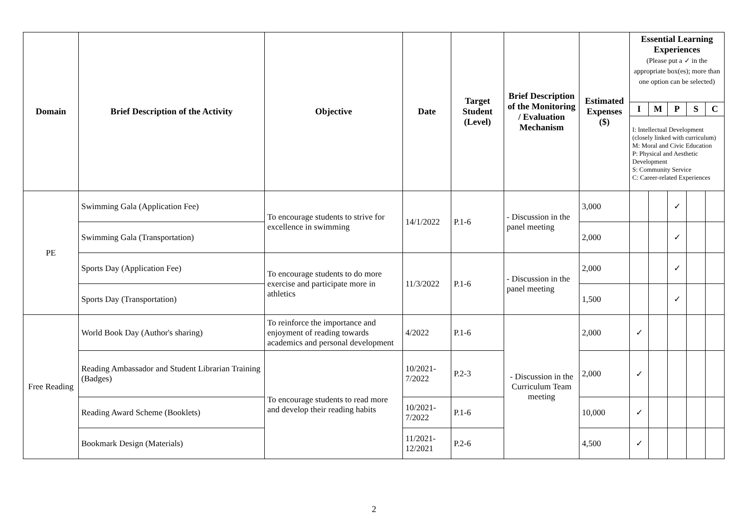| Domain | Brief Description of the Activity | Objective | Date | Target Student (Level) | Brief Description of the Monitoring / Evaluation Mechanism | Estimated Expenses ($) | Essential Learning Experiences (Please put a ✓ in the appropriate box(es); more than one option can be selected) | | | | |
| --- | --- | --- | --- | --- | --- | --- | --- | --- | --- | --- | --- |
| | | | | | | | I | M | P | S | C |
| | | | | | | | I: Intellectual Development (closely linked with curriculum) M: Moral and Civic Education P: Physical and Aesthetic Development S: Community Service C: Career-related Experiences | | | | |
| PE | Swimming Gala (Application Fee) | To encourage students to strive for excellence in swimming | 14/1/2022 | P.1-6 | - Discussion in the panel meeting | 3,000 | | | ✓ | | |
| | Swimming Gala (Transportation) | | | | | 2,000 | | | ✓ | | |
| | Sports Day (Application Fee) | To encourage students to do more exercise and participate more in athletics | 11/3/2022 | P.1-6 | - Discussion in the panel meeting | 2,000 | | | ✓ | | |
| | Sports Day (Transportation) | | | | | 1,500 | | | ✓ | | |
| Free Reading | World Book Day (Author's sharing) | To reinforce the importance and enjoyment of reading towards academics and personal development | 4/2022 | P.1-6 | - Discussion in the Curriculum Team meeting | 2,000 | ✓ | | | | |
| | Reading Ambassador and Student Librarian Training (Badges) | To encourage students to read more and develop their reading habits | 10/2021-7/2022 | P.2-3 | | 2,000 | ✓ | | | | |
| | Reading Award Scheme (Booklets) | | 10/2021-7/2022 | P.1-6 | | 10,000 | ✓ | | | | |
| | Bookmark Design (Materials) | | 11/2021-12/2021 | P.2-6 | | 4,500 | ✓ | | | | |
2